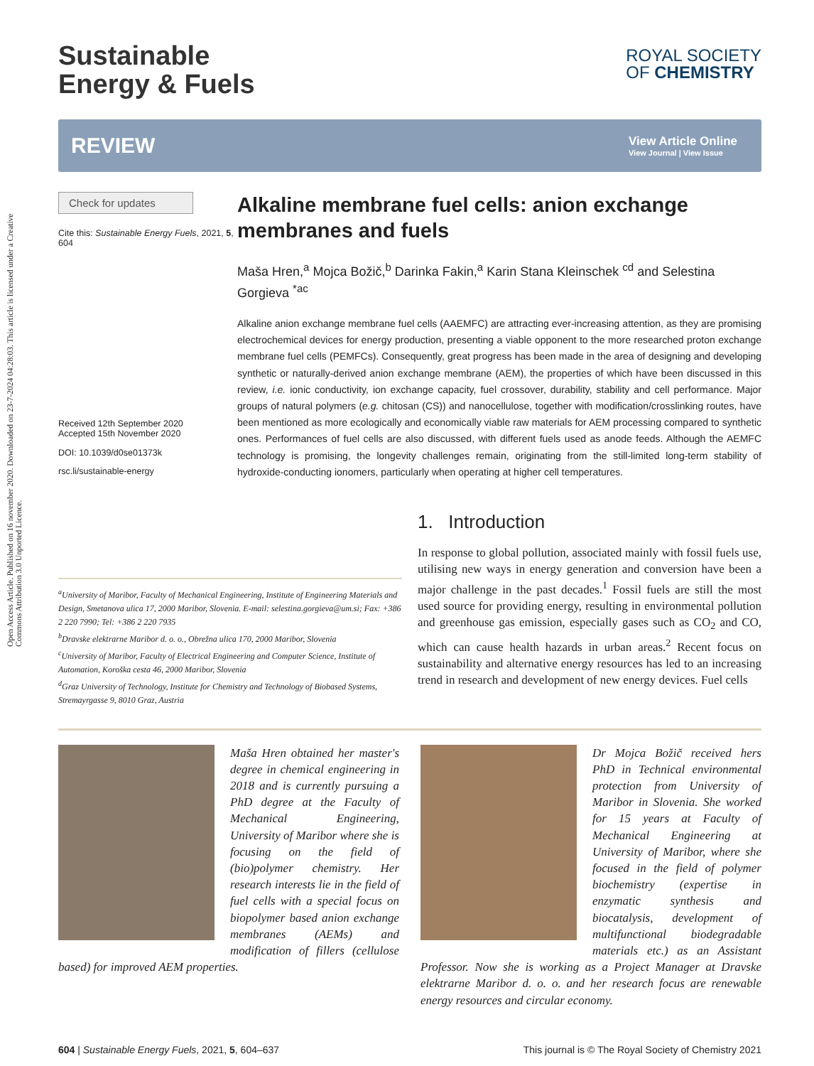Open Access Article. Published on 16 november 2020. Downloaded on 23-7-2024 04:28:03. This article is licensed under a Creative Commons Attribution 3.0 Unported Licence.
Sustainable
Energy & Fuels
ROYAL SOCIETY
OF CHEMISTRY
REVIEW
View Article Online
View Journal | View Issue
Check for updates
Cite this: Sustainable Energy Fuels, 2021, 5, 604
Received 12th September 2020
Accepted 15th November 2020
DOI: 10.1039/d0se01373k
rsc.li/sustainable-energy
Alkaline membrane fuel cells: anion exchange membranes and fuels
Maša Hren,<sup>a</sup> Mojca Božič,<sup>b</sup> Darinka Fakin,<sup>a</sup> Karin Stana Kleinschek <sup>cd</sup> and Selestina Gorgieva <sup>*ac</sup>
Alkaline anion exchange membrane fuel cells (AAEMFC) are attracting ever-increasing attention, as they are promising electrochemical devices for energy production, presenting a viable opponent to the more researched proton exchange membrane fuel cells (PEMFCs). Consequently, great progress has been made in the area of designing and developing synthetic or naturally-derived anion exchange membrane (AEM), the properties of which have been discussed in this review, i.e. ionic conductivity, ion exchange capacity, fuel crossover, durability, stability and cell performance. Major groups of natural polymers (e.g. chitosan (CS)) and nanocellulose, together with modification/crosslinking routes, have been mentioned as more ecologically and economically viable raw materials for AEM processing compared to synthetic ones. Performances of fuel cells are also discussed, with different fuels used as anode feeds. Although the AEMFC technology is promising, the longevity challenges remain, originating from the still-limited long-term stability of hydroxide-conducting ionomers, particularly when operating at higher cell temperatures.
<sup>a</sup> University of Maribor, Faculty of Mechanical Engineering, Institute of Engineering Materials and Design, Smetanova ulica 17, 2000 Maribor, Slovenia. E-mail: selestina.gorgieva@um.si; Fax: +386 2 220 7990; Tel: +386 2 220 7935
<sup>b</sup> Dravske elektrarne Maribor d. o. o., Obrežna ulica 170, 2000 Maribor, Slovenia
<sup>c</sup> University of Maribor, Faculty of Electrical Engineering and Computer Science, Institute of Automation, Koroška cesta 46, 2000 Maribor, Slovenia
<sup>d</sup> Graz University of Technology, Institute for Chemistry and Technology of Biobased Systems, Stremayrgasse 9, 8010 Graz, Austria
1. Introduction
In response to global pollution, associated mainly with fossil fuels use, utilising new ways in energy generation and conversion have been a major challenge in the past decades.<sup>1</sup> Fossil fuels are still the most used source for providing energy, resulting in environmental pollution and greenhouse gas emission, especially gases such as CO<sub>2</sub> and CO, which can cause health hazards in urban areas.<sup>2</sup> Recent focus on sustainability and alternative energy resources has led to an increasing trend in research and development of new energy devices. Fuel cells
Maša Hren obtained her master's degree in chemical engineering in 2018 and is currently pursuing a PhD degree at the Faculty of Mechanical Engineering, University of Maribor where she is focusing on the field of (bio)polymer chemistry. Her research interests lie in the field of fuel cells with a special focus on biopolymer based anion exchange membranes (AEMs) and modification of fillers (cellulose based) for improved AEM properties.
Dr Mojca Božič received hers PhD in Technical environmental protection from University of Maribor in Slovenia. She worked for 15 years at Faculty of Mechanical Engineering at University of Maribor, where she focused in the field of polymer biochemistry (expertise in enzymatic synthesis and biocatalysis, development of multifunctional biodegradable materials etc.) as an Assistant Professor. Now she is working as a Project Manager at Dravske elektrarne Maribor d. o. o. and her research focus are renewable energy resources and circular economy.
604 | Sustainable Energy Fuels, 2021, 5, 604–637 This journal is © The Royal Society of Chemistry 2021